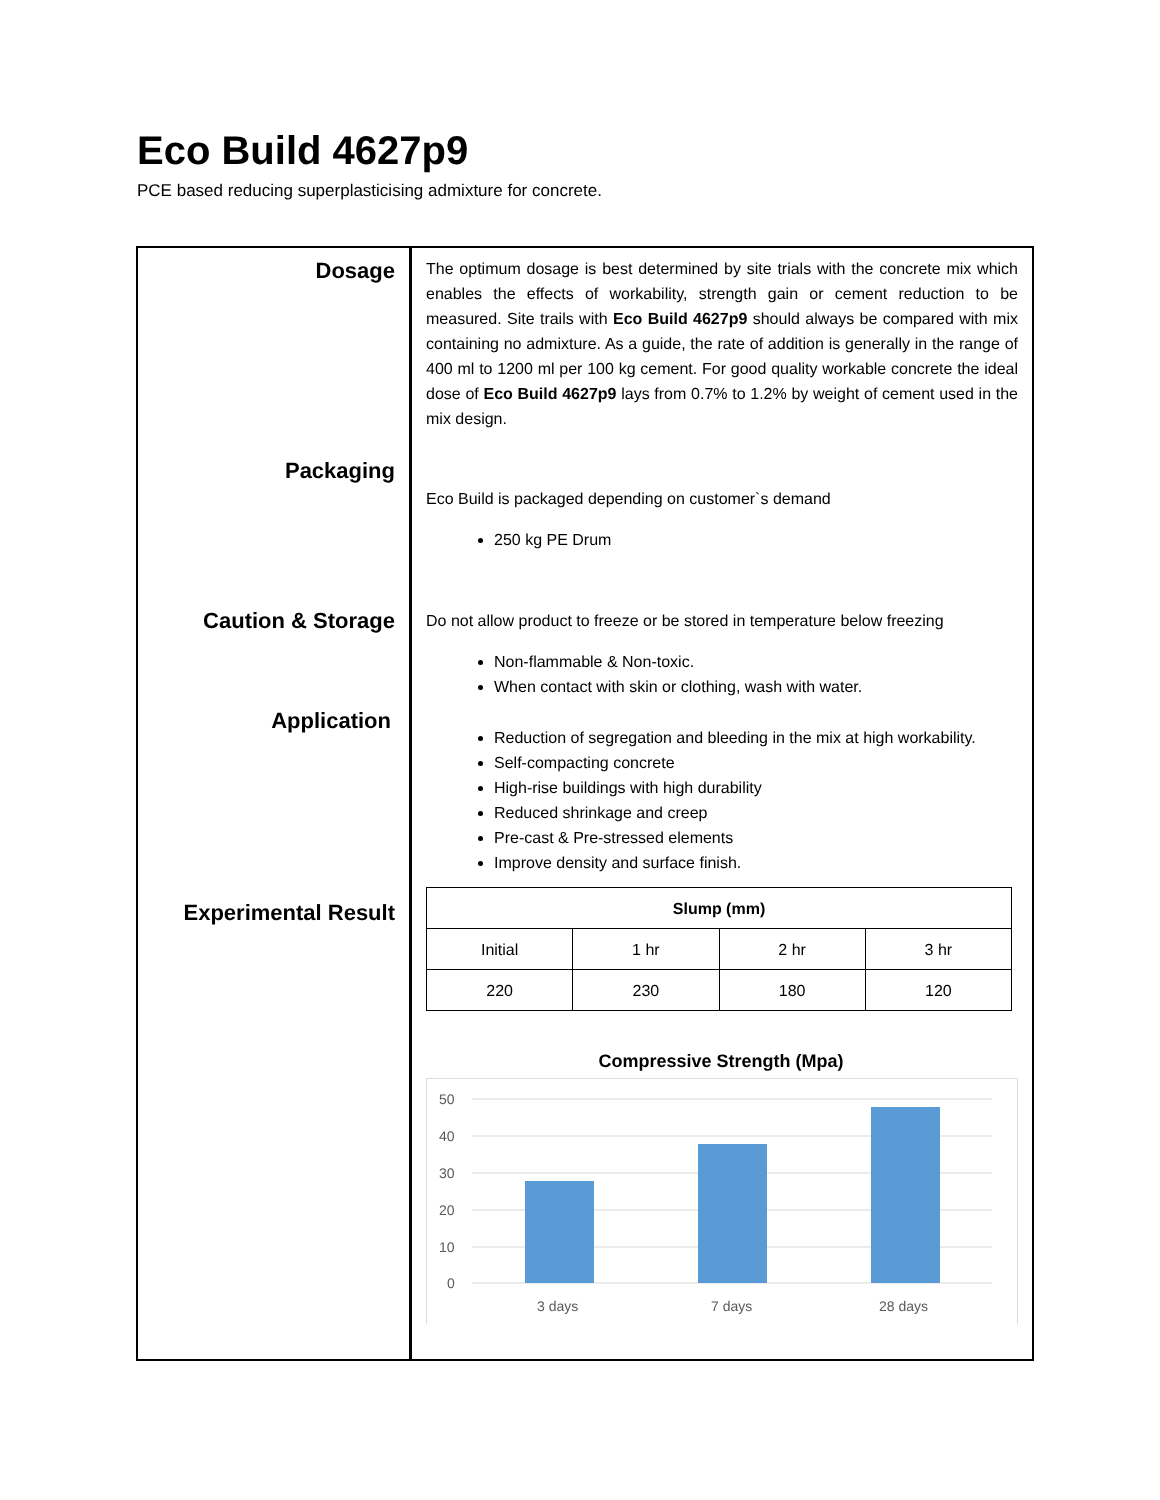Eco Build 4627p9
PCE based reducing superplasticising admixture for concrete.
Dosage
Packaging
Caution & Storage
Application
Experimental Result
The optimum dosage is best determined by site trials with the concrete mix which enables the effects of workability, strength gain or cement reduction to be measured. Site trails with Eco Build 4627p9 should always be compared with mix containing no admixture. As a guide, the rate of addition is generally in the range of 400 ml to 1200 ml per 100 kg cement. For good quality workable concrete the ideal dose of Eco Build 4627p9 lays from 0.7% to 1.2% by weight of cement used in the mix design.
Eco Build is packaged depending on customer`s demand
250 kg PE Drum
Do not allow product to freeze or be stored in temperature below freezing
Non-flammable & Non-toxic.
When contact with skin or clothing, wash with water.
Reduction of segregation and bleeding in the mix at high workability.
Self-compacting concrete
High-rise buildings with high durability
Reduced shrinkage and creep
Pre-cast & Pre-stressed elements
Improve density and surface finish.
| Slump (mm) | | | |
| --- | --- | --- | --- |
| Initial | 1 hr | 2 hr | 3 hr |
| 220 | 230 | 180 | 120 |
Compressive Strength (Mpa)
50
40
30
20
10
0
3 days
7 days
28 days